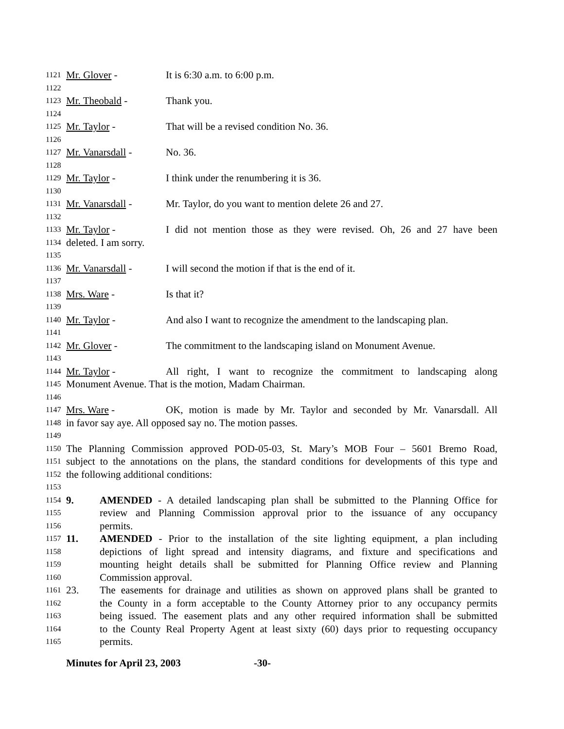1121 Mr. Glover - It is 6:30 a.m. to 6:00 p.m.
1122
1123 Mr. Theobald - Thank you.
1124
1125 Mr. Taylor - That will be a revised condition No. 36.
1126
1127 Mr. Vanarsdall - No. 36.
1128
1129 Mr. Taylor - I think under the renumbering it is 36.
1130
1131 Mr. Vanarsdall - Mr. Taylor, do you want to mention delete 26 and 27.
1132
1133 Mr. Taylor - I did not mention those as they were revised. Oh, 26 and 27 have been
1134 deleted. I am sorry.
1135
1136 Mr. Vanarsdall - I will second the motion if that is the end of it.
1137
1138 Mrs. Ware - Is that it?
1139
1140 Mr. Taylor - And also I want to recognize the amendment to the landscaping plan.
1141
1142 Mr. Glover - The commitment to the landscaping island on Monument Avenue.
1143
1144 Mr. Taylor - All right, I want to recognize the commitment to landscaping along
1145 Monument Avenue. That is the motion, Madam Chairman.
1146
1147 Mrs. Ware - OK, motion is made by Mr. Taylor and seconded by Mr. Vanarsdall. All
1148 in favor say aye. All opposed say no. The motion passes.
1149
1150 The Planning Commission approved POD-05-03, St. Mary’s MOB Four – 5601 Bremo Road,
1151 subject to the annotations on the plans, the standard conditions for developments of this type and
1152 the following additional conditions:
1153
1154 9. AMENDED - A detailed landscaping plan shall be submitted to the Planning Office for
1155 review and Planning Commission approval prior to the issuance of any occupancy
1156 permits.
1157 11. AMENDED - Prior to the installation of the site lighting equipment, a plan including
1158 depictions of light spread and intensity diagrams, and fixture and specifications and
1159 mounting height details shall be submitted for Planning Office review and Planning
1160 Commission approval.
1161 23. The easements for drainage and utilities as shown on approved plans shall be granted to
1162 the County in a form acceptable to the County Attorney prior to any occupancy permits
1163 being issued. The easement plats and any other required information shall be submitted
1164 to the County Real Property Agent at least sixty (60) days prior to requesting occupancy
1165 permits.
Minutes for April 23, 2003 -30-